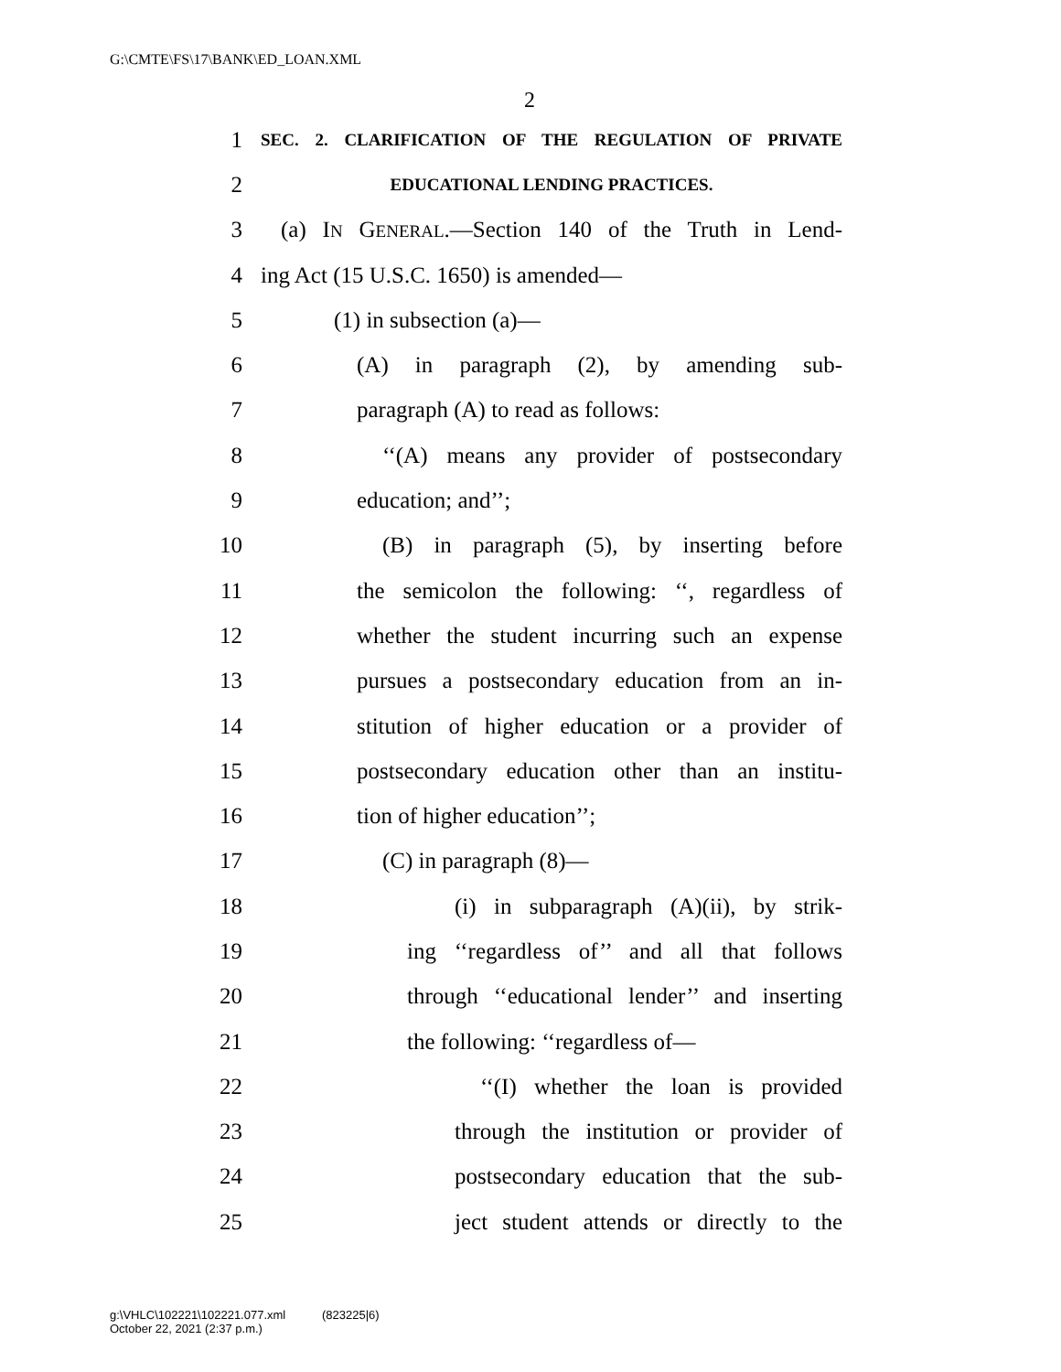G:\CMTE\FS\17\BANK\ED_LOAN.XML
2
1 SEC. 2. CLARIFICATION OF THE REGULATION OF PRIVATE
2 EDUCATIONAL LENDING PRACTICES.
3 (a) IN GENERAL.—Section 140 of the Truth in Lend-
4 ing Act (15 U.S.C. 1650) is amended—
5 (1) in subsection (a)—
6 (A) in paragraph (2), by amending sub-
7 paragraph (A) to read as follows:
8 ‘‘(A) means any provider of postsecondary
9 education; and’’;
10 (B) in paragraph (5), by inserting before
11 the semicolon the following: ‘‘, regardless of
12 whether the student incurring such an expense
13 pursues a postsecondary education from an in-
14 stitution of higher education or a provider of
15 postsecondary education other than an institu-
16 tion of higher education’’;
17 (C) in paragraph (8)—
18 (i) in subparagraph (A)(ii), by strik-
19 ing ‘‘regardless of’’ and all that follows
20 through ‘‘educational lender’’ and inserting
21 the following: ‘‘regardless of—
22 ‘‘(I) whether the loan is provided
23 through the institution or provider of
24 postsecondary education that the sub-
25 ject student attends or directly to the
g:\VHLC\102221\102221.077.xml (823225|6)
October 22, 2021 (2:37 p.m.)